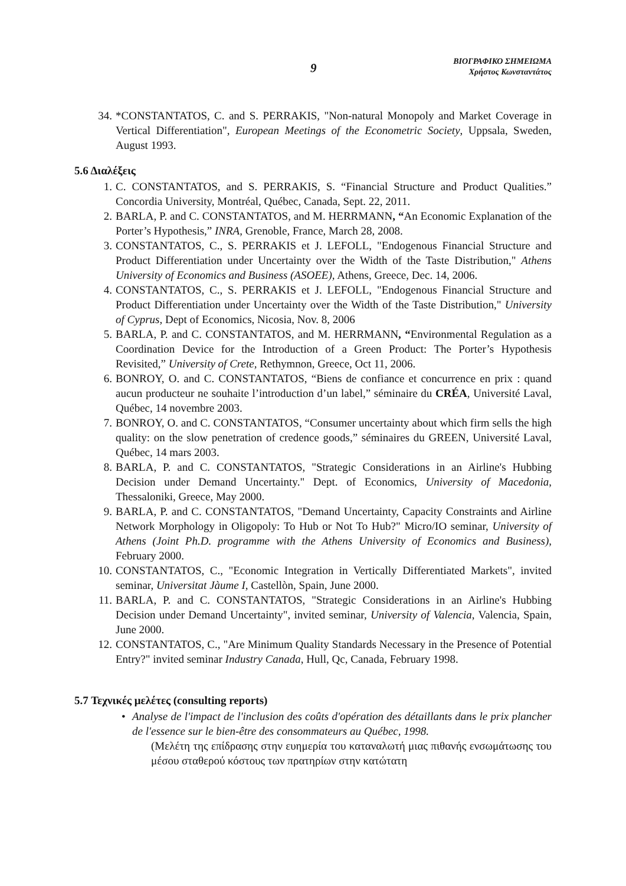9
ΒΙΟΓΡΑΦΙΚΟ ΣΗΜΕΙΩΜΑ
Χρήστος Κωνσταντάτος
34. *CONSTANTATOS, C. and S. PERRAKIS, "Non-natural Monopoly and Market Coverage in Vertical Differentiation", European Meetings of the Econometric Society, Uppsala, Sweden, August 1993.
5.6 Διαλέξεις
1. C. CONSTANTATOS, and S. PERRAKIS, S. “Financial Structure and Product Qualities.” Concordia University, Montréal, Québec, Canada, Sept. 22, 2011.
2. BARLA, P. and C. CONSTANTATOS, and M. HERRMANN, “An Economic Explanation of the Porter’s Hypothesis,” INRA, Grenoble, France, March 28, 2008.
3. CONSTANTATOS, C., S. PERRAKIS et J. LEFOLL, "Endogenous Financial Structure and Product Differentiation under Uncertainty over the Width of the Taste Distribution," Athens University of Economics and Business (ASOEE), Athens, Greece, Dec. 14, 2006.
4. CONSTANTATOS, C., S. PERRAKIS et J. LEFOLL, "Endogenous Financial Structure and Product Differentiation under Uncertainty over the Width of the Taste Distribution," University of Cyprus, Dept of Economics, Nicosia, Nov. 8, 2006
5. BARLA, P. and C. CONSTANTATOS, and M. HERRMANN, “Environmental Regulation as a Coordination Device for the Introduction of a Green Product: The Porter’s Hypothesis Revisited,” University of Crete, Rethymnon, Greece, Oct 11, 2006.
6. BONROY, O. and C. CONSTANTATOS, “Biens de confiance et concurrence en prix : quand aucun producteur ne souhaite l’introduction d’un label,” séminaire du CRÉA, Université Laval, Québec, 14 novembre 2003.
7. BONROY, O. and C. CONSTANTATOS, “Consumer uncertainty about which firm sells the high quality: on the slow penetration of credence goods,” séminaires du GREEN, Université Laval, Québec, 14 mars 2003.
8. BARLA, P. and C. CONSTANTATOS, "Strategic Considerations in an Airline's Hubbing Decision under Demand Uncertainty." Dept. of Economics, University of Macedonia, Thessaloniki, Greece, May 2000.
9. BARLA, P. and C. CONSTANTATOS, "Demand Uncertainty, Capacity Constraints and Airline Network Morphology in Oligopoly: To Hub or Not To Hub?" Micro/IO seminar, University of Athens (Joint Ph.D. programme with the Athens University of Economics and Business), February 2000.
10. CONSTANTATOS, C., "Economic Integration in Vertically Differentiated Markets", invited seminar, Universitat Jàume I, Castellòn, Spain, June 2000.
11. BARLA, P. and C. CONSTANTATOS, "Strategic Considerations in an Airline's Hubbing Decision under Demand Uncertainty", invited seminar, University of Valencia, Valencia, Spain, June 2000.
12. CONSTANTATOS, C., "Are Minimum Quality Standards Necessary in the Presence of Potential Entry?" invited seminar Industry Canada, Hull, Qc, Canada, February 1998.
5.7 Τεχνικές μελέτες (consulting reports)
• Analyse de l'impact de l'inclusion des coûts d'opération des détaillants dans le prix plancher de l'essence sur le bien-être des consommateurs au Québec, 1998.
(Μελέτη της επίδρασης στην ευημερία του καταναλωτή μιας πιθανής ενσωμάτωσης του μέσου σταθερού κόστους των πρατηρίων στην κατώτατη